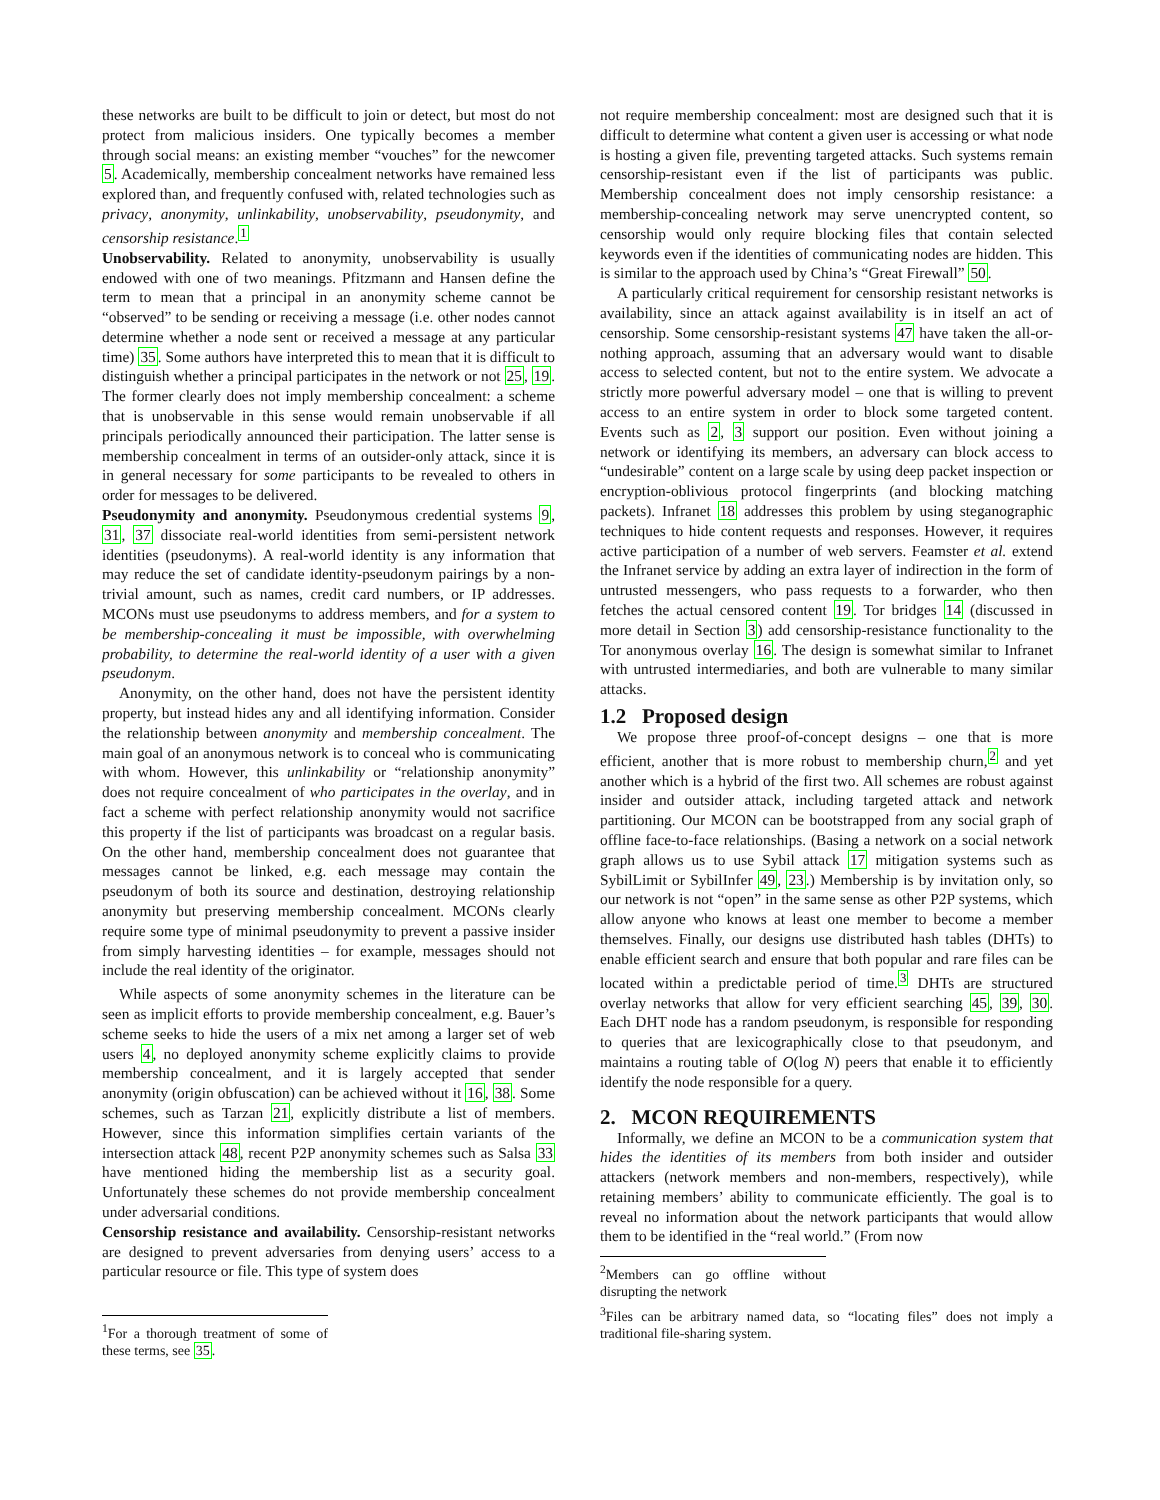these networks are built to be difficult to join or detect, but most do not protect from malicious insiders. One typically becomes a member through social means: an existing member “vouches” for the newcomer 5. Academically, membership concealment networks have remained less explored than, and frequently confused with, related technologies such as privacy, anonymity, unlinkability, unobservability, pseudonymity, and censorship resistance.<sup>1</sup>
Unobservability. Related to anonymity, unobservability is usually endowed with one of two meanings. Pfitzmann and Hansen define the term to mean that a principal in an anonymity scheme cannot be “observed” to be sending or receiving a message (i.e. other nodes cannot determine whether a node sent or received a message at any particular time) 35. Some authors have interpreted this to mean that it is difficult to distinguish whether a principal participates in the network or not 25, 19. The former clearly does not imply membership concealment: a scheme that is unobservable in this sense would remain unobservable if all principals periodically announced their participation. The latter sense is membership concealment in terms of an outsider-only attack, since it is in general necessary for some participants to be revealed to others in order for messages to be delivered.
Pseudonymity and anonymity. Pseudonymous credential systems 9, 31, 37 dissociate real-world identities from semi-persistent network identities (pseudonyms). A real-world identity is any information that may reduce the set of candidate identity-pseudonym pairings by a non-trivial amount, such as names, credit card numbers, or IP addresses. MCONs must use pseudonyms to address members, and for a system to be membership-concealing it must be impossible, with overwhelming probability, to determine the real-world identity of a user with a given pseudonym.
Anonymity, on the other hand, does not have the persistent identity property, but instead hides any and all identifying information. Consider the relationship between anonymity and membership concealment. The main goal of an anonymous network is to conceal who is communicating with whom. However, this unlinkability or “relationship anonymity” does not require concealment of who participates in the overlay, and in fact a scheme with perfect relationship anonymity would not sacrifice this property if the list of participants was broadcast on a regular basis. On the other hand, membership concealment does not guarantee that messages cannot be linked, e.g. each message may contain the pseudonym of both its source and destination, destroying relationship anonymity but preserving membership concealment. MCONs clearly require some type of minimal pseudonymity to prevent a passive insider from simply harvesting identities – for example, messages should not include the real identity of the originator.
While aspects of some anonymity schemes in the literature can be seen as implicit efforts to provide membership concealment, e.g. Bauer’s scheme seeks to hide the users of a mix net among a larger set of web users 4, no deployed anonymity scheme explicitly claims to provide membership concealment, and it is largely accepted that sender anonymity (origin obfuscation) can be achieved without it 16, 38. Some schemes, such as Tarzan 21, explicitly distribute a list of members. However, since this information simplifies certain variants of the intersection attack 48, recent P2P anonymity schemes such as Salsa 33 have mentioned hiding the membership list as a security goal. Unfortunately these schemes do not provide membership concealment under adversarial conditions.
Censorship resistance and availability. Censorship-resistant networks are designed to prevent adversaries from denying users’ access to a particular resource or file. This type of system does
<sup>1</sup> For a thorough treatment of some of these terms, see 35.
not require membership concealment: most are designed such that it is difficult to determine what content a given user is accessing or what node is hosting a given file, preventing targeted attacks. Such systems remain censorship-resistant even if the list of participants was public. Membership concealment does not imply censorship resistance: a membership-concealing network may serve unencrypted content, so censorship would only require blocking files that contain selected keywords even if the identities of communicating nodes are hidden. This is similar to the approach used by China’s “Great Firewall” 50.
A particularly critical requirement for censorship resistant networks is availability, since an attack against availability is in itself an act of censorship. Some censorship-resistant systems 47 have taken the all-or-nothing approach, assuming that an adversary would want to disable access to selected content, but not to the entire system. We advocate a strictly more powerful adversary model – one that is willing to prevent access to an entire system in order to block some targeted content. Events such as 2, 3 support our position. Even without joining a network or identifying its members, an adversary can block access to “undesirable” content on a large scale by using deep packet inspection or encryption-oblivious protocol fingerprints (and blocking matching packets). Infranet 18 addresses this problem by using steganographic techniques to hide content requests and responses. However, it requires active participation of a number of web servers. Feamster et al. extend the Infranet service by adding an extra layer of indirection in the form of untrusted messengers, who pass requests to a forwarder, who then fetches the actual censored content 19. Tor bridges 14 (discussed in more detail in Section 3) add censorship-resistance functionality to the Tor anonymous overlay 16. The design is somewhat similar to Infranet with untrusted intermediaries, and both are vulnerable to many similar attacks.
1.2 Proposed design
We propose three proof-of-concept designs – one that is more efficient, another that is more robust to membership churn,<sup>2</sup> and yet another which is a hybrid of the first two. All schemes are robust against insider and outsider attack, including targeted attack and network partitioning. Our MCON can be bootstrapped from any social graph of offline face-to-face relationships. (Basing a network on a social network graph allows us to use Sybil attack 17 mitigation systems such as SybilLimit or SybilInfer 49, 23.) Membership is by invitation only, so our network is not “open” in the same sense as other P2P systems, which allow anyone who knows at least one member to become a member themselves. Finally, our designs use distributed hash tables (DHTs) to enable efficient search and ensure that both popular and rare files can be located within a predictable period of time.<sup>3</sup> DHTs are structured overlay networks that allow for very efficient searching 45, 39, 30. Each DHT node has a random pseudonym, is responsible for responding to queries that are lexicographically close to that pseudonym, and maintains a routing table of O(log N) peers that enable it to efficiently identify the node responsible for a query.
2. MCON REQUIREMENTS
Informally, we define an MCON to be a communication system that hides the identities of its members from both insider and outsider attackers (network members and non-members, respectively), while retaining members’ ability to communicate efficiently. The goal is to reveal no information about the network participants that would allow them to be identified in the “real world.” (From now
<sup>2</sup> Members can go offline without disrupting the network
<sup>3</sup> Files can be arbitrary named data, so “locating files” does not imply a traditional file-sharing system.